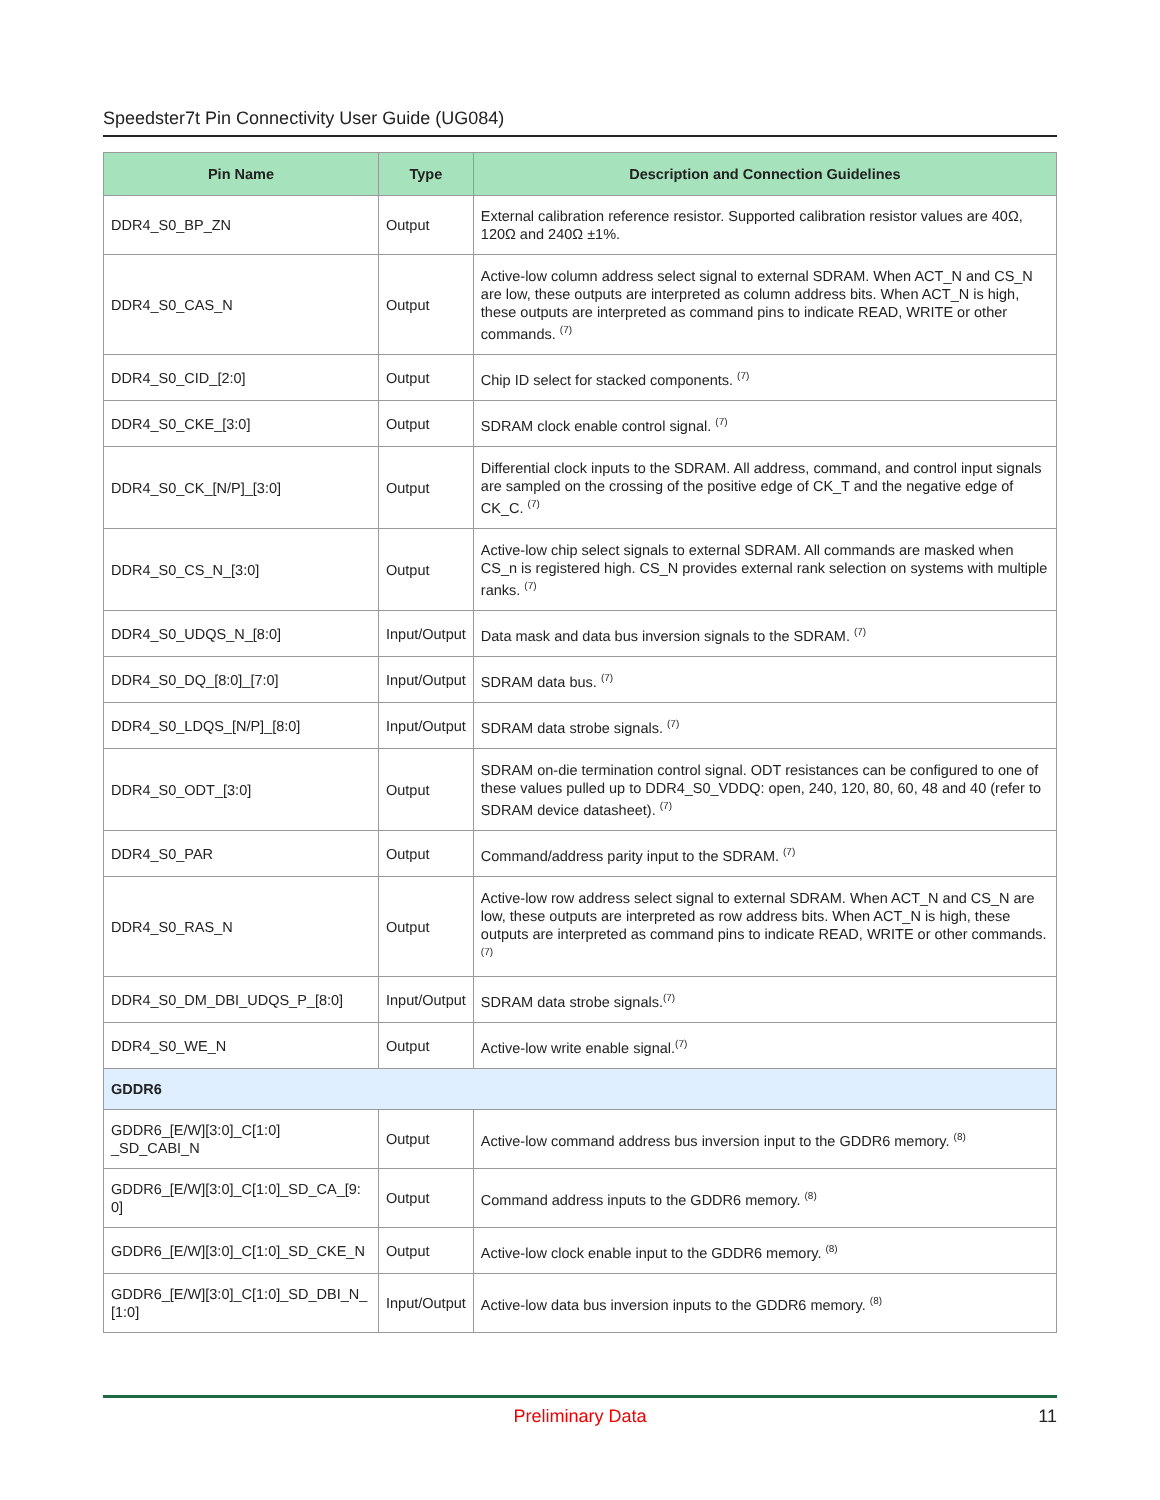Speedster7t Pin Connectivity User Guide (UG084)
| Pin Name | Type | Description and Connection Guidelines |
| --- | --- | --- |
| DDR4_S0_BP_ZN | Output | External calibration reference resistor. Supported calibration resistor values are 40Ω, 120Ω and 240Ω ±1%. |
| DDR4_S0_CAS_N | Output | Active-low column address select signal to external SDRAM. When ACT_N and CS_N are low, these outputs are interpreted as column address bits. When ACT_N is high, these outputs are interpreted as command pins to indicate READ, WRITE or other commands. <sup>(7)</sup> |
| DDR4_S0_CID_[2:0] | Output | Chip ID select for stacked components. <sup>(7)</sup> |
| DDR4_S0_CKE_[3:0] | Output | SDRAM clock enable control signal. <sup>(7)</sup> |
| DDR4_S0_CK_[N/P]_[3:0] | Output | Differential clock inputs to the SDRAM. All address, command, and control input signals are sampled on the crossing of the positive edge of CK_T and the negative edge of CK_C. <sup>(7)</sup> |
| DDR4_S0_CS_N_[3:0] | Output | Active-low chip select signals to external SDRAM. All commands are masked when CS_n is registered high. CS_N provides external rank selection on systems with multiple ranks. <sup>(7)</sup> |
| DDR4_S0_UDQS_N_[8:0] | Input/Output | Data mask and data bus inversion signals to the SDRAM. <sup>(7)</sup> |
| DDR4_S0_DQ_[8:0]_[7:0] | Input/Output | SDRAM data bus. <sup>(7)</sup> |
| DDR4_S0_LDQS_[N/P]_[8:0] | Input/Output | SDRAM data strobe signals. <sup>(7)</sup> |
| DDR4_S0_ODT_[3:0] | Output | SDRAM on-die termination control signal. ODT resistances can be configured to one of these values pulled up to DDR4_S0_VDDQ: open, 240, 120, 80, 60, 48 and 40 (refer to SDRAM device datasheet). <sup>(7)</sup> |
| DDR4_S0_PAR | Output | Command/address parity input to the SDRAM. <sup>(7)</sup> |
| DDR4_S0_RAS_N | Output | Active-low row address select signal to external SDRAM. When ACT_N and CS_N are low, these outputs are interpreted as row address bits. When ACT_N is high, these outputs are interpreted as command pins to indicate READ, WRITE or other commands. <sup>(7)</sup> |
| DDR4_S0_DM_DBI_UDQS_P_[8:0] | Input/Output | SDRAM data strobe signals.<sup>(7)</sup> |
| DDR4_S0_WE_N | Output | Active-low write enable signal.<sup>(7)</sup> |
| GDDR6 | | |
| GDDR6_[E/W][3:0]_C[1:0] _SD_CABI_N | Output | Active-low command address bus inversion input to the GDDR6 memory. <sup>(8)</sup> |
| GDDR6_[E/W][3:0]_C[1:0]_SD_CA_[9: 0] | Output | Command address inputs to the GDDR6 memory. <sup>(8)</sup> |
| GDDR6_[E/W][3:0]_C[1:0]_SD_CKE_N | Output | Active-low clock enable input to the GDDR6 memory. <sup>(8)</sup> |
| GDDR6_[E/W][3:0]_C[1:0]_SD_DBI_N_ [1:0] | Input/Output | Active-low data bus inversion inputs to the GDDR6 memory. <sup>(8)</sup> |
Preliminary Data
11